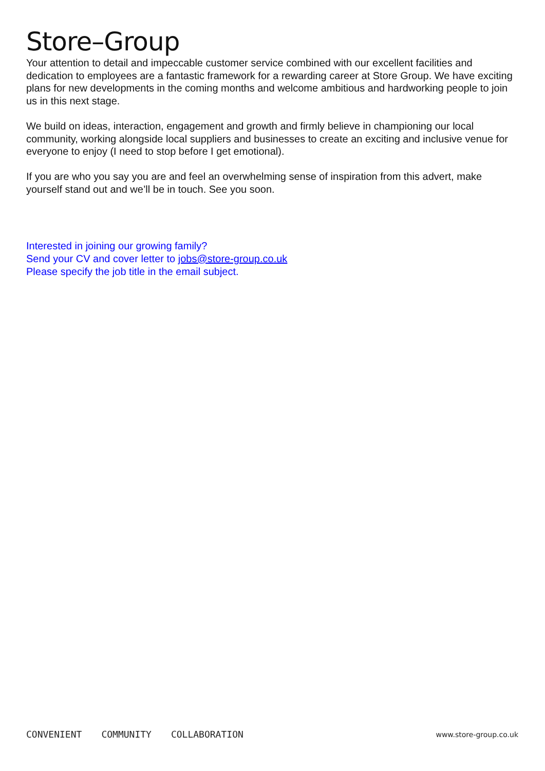Store–Group
Your attention to detail and impeccable customer service combined with our excellent facilities and dedication to employees are a fantastic framework for a rewarding career at Store Group. We have exciting plans for new developments in the coming months and welcome ambitious and hardworking people to join us in this next stage.
We build on ideas, interaction, engagement and growth and firmly believe in championing our local community, working alongside local suppliers and businesses to create an exciting and inclusive venue for everyone to enjoy (I need to stop before I get emotional).
If you are who you say you are and feel an overwhelming sense of inspiration from this advert, make yourself stand out and we’ll be in touch. See you soon.
Interested in joining our growing family?
Send your CV and cover letter to jobs@store-group.co.uk
Please specify the job title in the email subject.
CONVENIENT COMMUNITY COLLABORATION www.store-group.co.uk